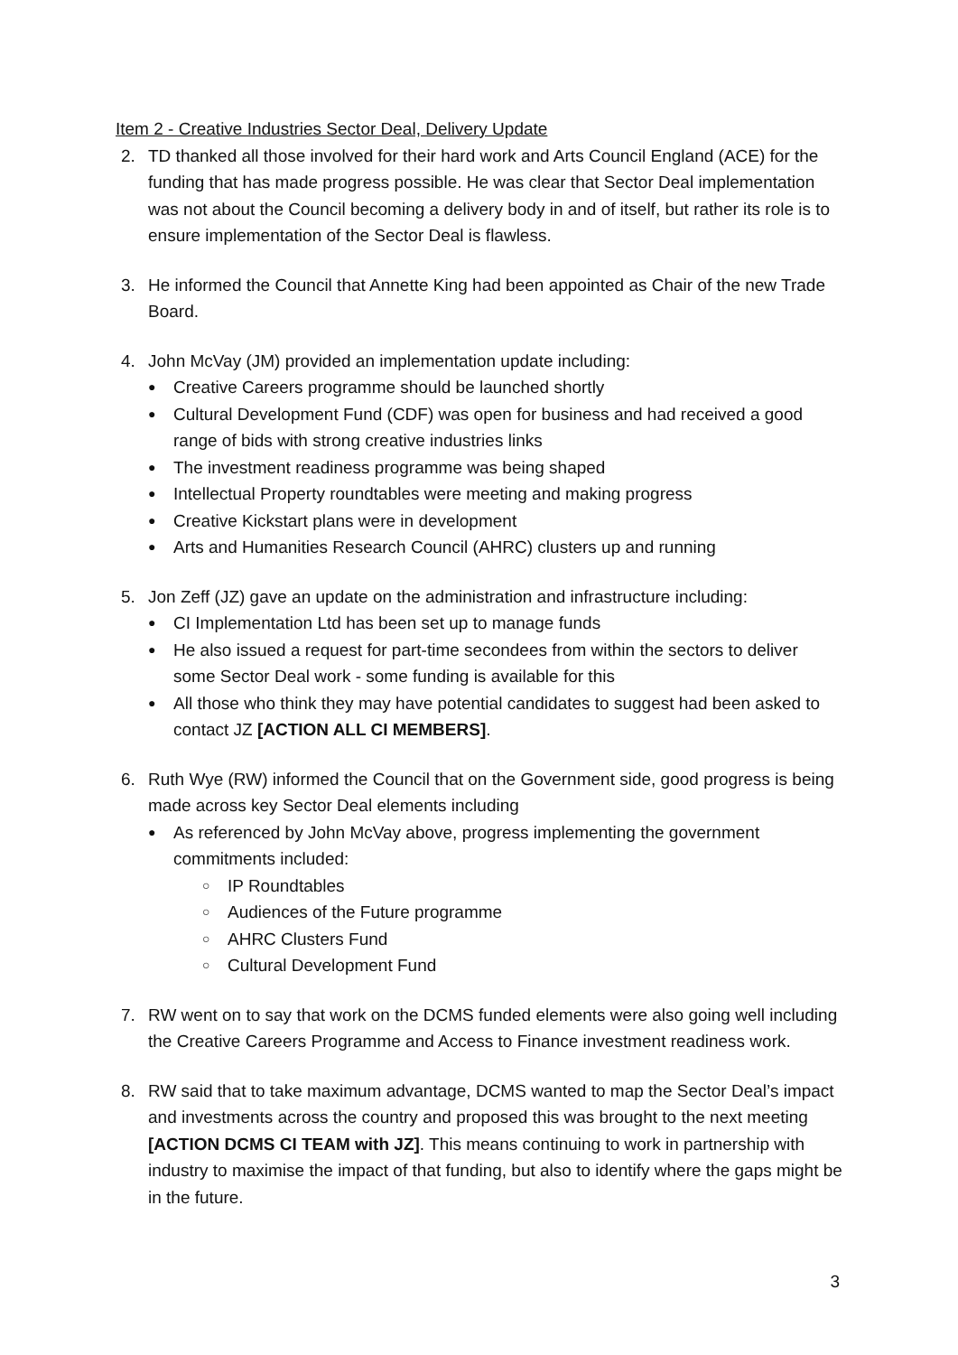Item 2 - Creative Industries Sector Deal, Delivery Update
2. TD thanked all those involved for their hard work and Arts Council England (ACE) for the funding that has made progress possible. He was clear that Sector Deal implementation was not about the Council becoming a delivery body in and of itself, but rather its role is to ensure implementation of the Sector Deal is flawless.
3. He informed the Council that Annette King had been appointed as Chair of the new Trade Board.
4. John McVay (JM) provided an implementation update including:
● Creative Careers programme should be launched shortly
● Cultural Development Fund (CDF) was open for business and had received a good range of bids with strong creative industries links
● The investment readiness programme was being shaped
● Intellectual Property roundtables were meeting and making progress
● Creative Kickstart plans were in development
● Arts and Humanities Research Council (AHRC) clusters up and running
5. Jon Zeff (JZ) gave an update on the administration and infrastructure including:
● CI Implementation Ltd has been set up to manage funds
● He also issued a request for part-time secondees from within the sectors to deliver some Sector Deal work - some funding is available for this
● All those who think they may have potential candidates to suggest had been asked to contact JZ [ACTION ALL CI MEMBERS].
6. Ruth Wye (RW) informed the Council that on the Government side, good progress is being made across key Sector Deal elements including
● As referenced by John McVay above, progress implementing the government commitments included:
○ IP Roundtables
○ Audiences of the Future programme
○ AHRC Clusters Fund
○ Cultural Development Fund
7. RW went on to say that work on the DCMS funded elements were also going well including the Creative Careers Programme and Access to Finance investment readiness work.
8. RW said that to take maximum advantage, DCMS wanted to map the Sector Deal’s impact and investments across the country and proposed this was brought to the next meeting [ACTION DCMS CI TEAM with JZ]. This means continuing to work in partnership with industry to maximise the impact of that funding, but also to identify where the gaps might be in the future.
3